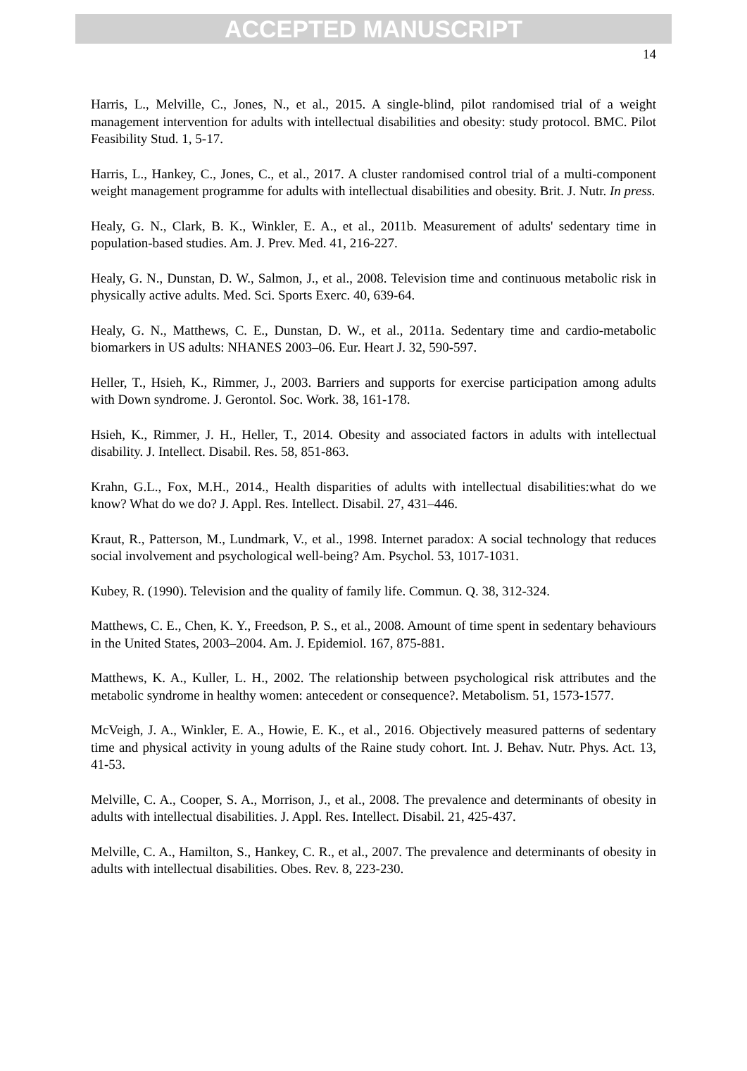ACCEPTED MANUSCRIPT
14
Harris, L., Melville, C., Jones, N., et al., 2015. A single-blind, pilot randomised trial of a weight management intervention for adults with intellectual disabilities and obesity: study protocol. BMC. Pilot Feasibility Stud. 1, 5-17.
Harris, L., Hankey, C., Jones, C., et al., 2017. A cluster randomised control trial of a multi-component weight management programme for adults with intellectual disabilities and obesity. Brit. J. Nutr. In press.
Healy, G. N., Clark, B. K., Winkler, E. A., et al., 2011b. Measurement of adults' sedentary time in population-based studies. Am. J. Prev. Med. 41, 216-227.
Healy, G. N., Dunstan, D. W., Salmon, J., et al., 2008. Television time and continuous metabolic risk in physically active adults. Med. Sci. Sports Exerc. 40, 639-64.
Healy, G. N., Matthews, C. E., Dunstan, D. W., et al., 2011a. Sedentary time and cardio-metabolic biomarkers in US adults: NHANES 2003–06. Eur. Heart J. 32, 590-597.
Heller, T., Hsieh, K., Rimmer, J., 2003. Barriers and supports for exercise participation among adults with Down syndrome. J. Gerontol. Soc. Work. 38, 161-178.
Hsieh, K., Rimmer, J. H., Heller, T., 2014. Obesity and associated factors in adults with intellectual disability. J. Intellect. Disabil. Res. 58, 851-863.
Krahn, G.L., Fox, M.H., 2014., Health disparities of adults with intellectual disabilities:what do we know? What do we do? J. Appl. Res. Intellect. Disabil. 27, 431–446.
Kraut, R., Patterson, M., Lundmark, V., et al., 1998. Internet paradox: A social technology that reduces social involvement and psychological well-being? Am. Psychol. 53, 1017-1031.
Kubey, R. (1990). Television and the quality of family life. Commun. Q. 38, 312-324.
Matthews, C. E., Chen, K. Y., Freedson, P. S., et al., 2008. Amount of time spent in sedentary behaviours in the United States, 2003–2004. Am. J. Epidemiol. 167, 875-881.
Matthews, K. A., Kuller, L. H., 2002. The relationship between psychological risk attributes and the metabolic syndrome in healthy women: antecedent or consequence?. Metabolism. 51, 1573-1577.
McVeigh, J. A., Winkler, E. A., Howie, E. K., et al., 2016. Objectively measured patterns of sedentary time and physical activity in young adults of the Raine study cohort. Int. J. Behav. Nutr. Phys. Act. 13, 41-53.
Melville, C. A., Cooper, S. A., Morrison, J., et al., 2008. The prevalence and determinants of obesity in adults with intellectual disabilities. J. Appl. Res. Intellect. Disabil. 21, 425-437.
Melville, C. A., Hamilton, S., Hankey, C. R., et al., 2007. The prevalence and determinants of obesity in adults with intellectual disabilities. Obes. Rev. 8, 223-230.